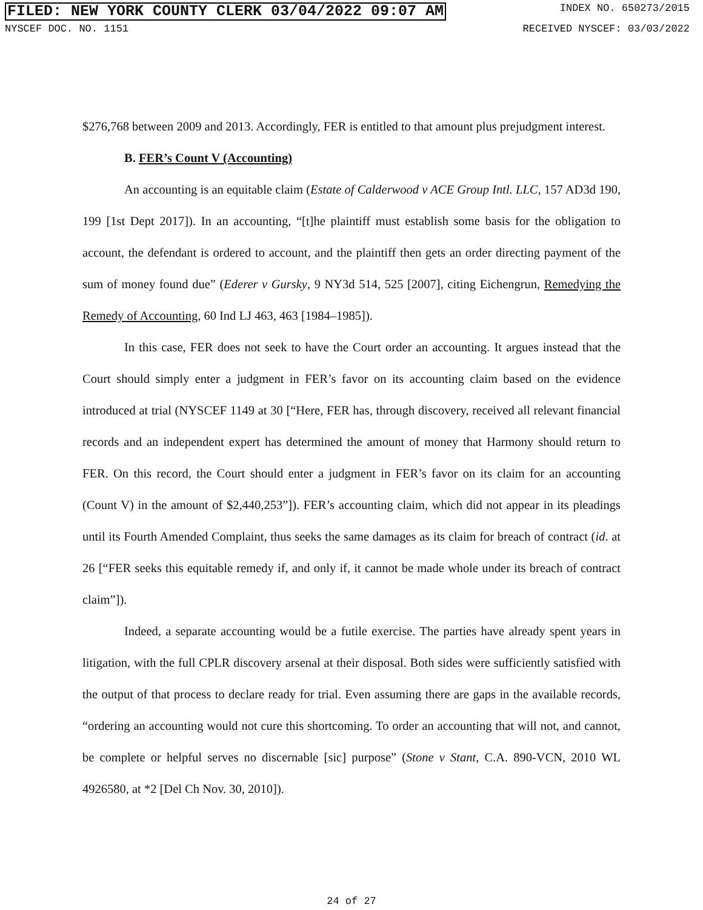FILED: NEW YORK COUNTY CLERK 03/04/2022 09:07 AM INDEX NO. 650273/2015
NYSCEF DOC. NO. 1151 RECEIVED NYSCEF: 03/03/2022
$276,768 between 2009 and 2013. Accordingly, FER is entitled to that amount plus prejudgment interest.
B. FER’s Count V (Accounting)
An accounting is an equitable claim (Estate of Calderwood v ACE Group Intl. LLC, 157 AD3d 190, 199 [1st Dept 2017]). In an accounting, “[t]he plaintiff must establish some basis for the obligation to account, the defendant is ordered to account, and the plaintiff then gets an order directing payment of the sum of money found due” (Ederer v Gursky, 9 NY3d 514, 525 [2007], citing Eichengrun, Remedying the Remedy of Accounting, 60 Ind LJ 463, 463 [1984–1985]).
In this case, FER does not seek to have the Court order an accounting. It argues instead that the Court should simply enter a judgment in FER’s favor on its accounting claim based on the evidence introduced at trial (NYSCEF 1149 at 30 [“Here, FER has, through discovery, received all relevant financial records and an independent expert has determined the amount of money that Harmony should return to FER. On this record, the Court should enter a judgment in FER’s favor on its claim for an accounting (Count V) in the amount of $2,440,253”]). FER’s accounting claim, which did not appear in its pleadings until its Fourth Amended Complaint, thus seeks the same damages as its claim for breach of contract (id. at 26 [“FER seeks this equitable remedy if, and only if, it cannot be made whole under its breach of contract claim”]).
Indeed, a separate accounting would be a futile exercise. The parties have already spent years in litigation, with the full CPLR discovery arsenal at their disposal. Both sides were sufficiently satisfied with the output of that process to declare ready for trial. Even assuming there are gaps in the available records, “ordering an accounting would not cure this shortcoming. To order an accounting that will not, and cannot, be complete or helpful serves no discernable [sic] purpose” (Stone v Stant, C.A. 890-VCN, 2010 WL 4926580, at *2 [Del Ch Nov. 30, 2010]).
24 of 27